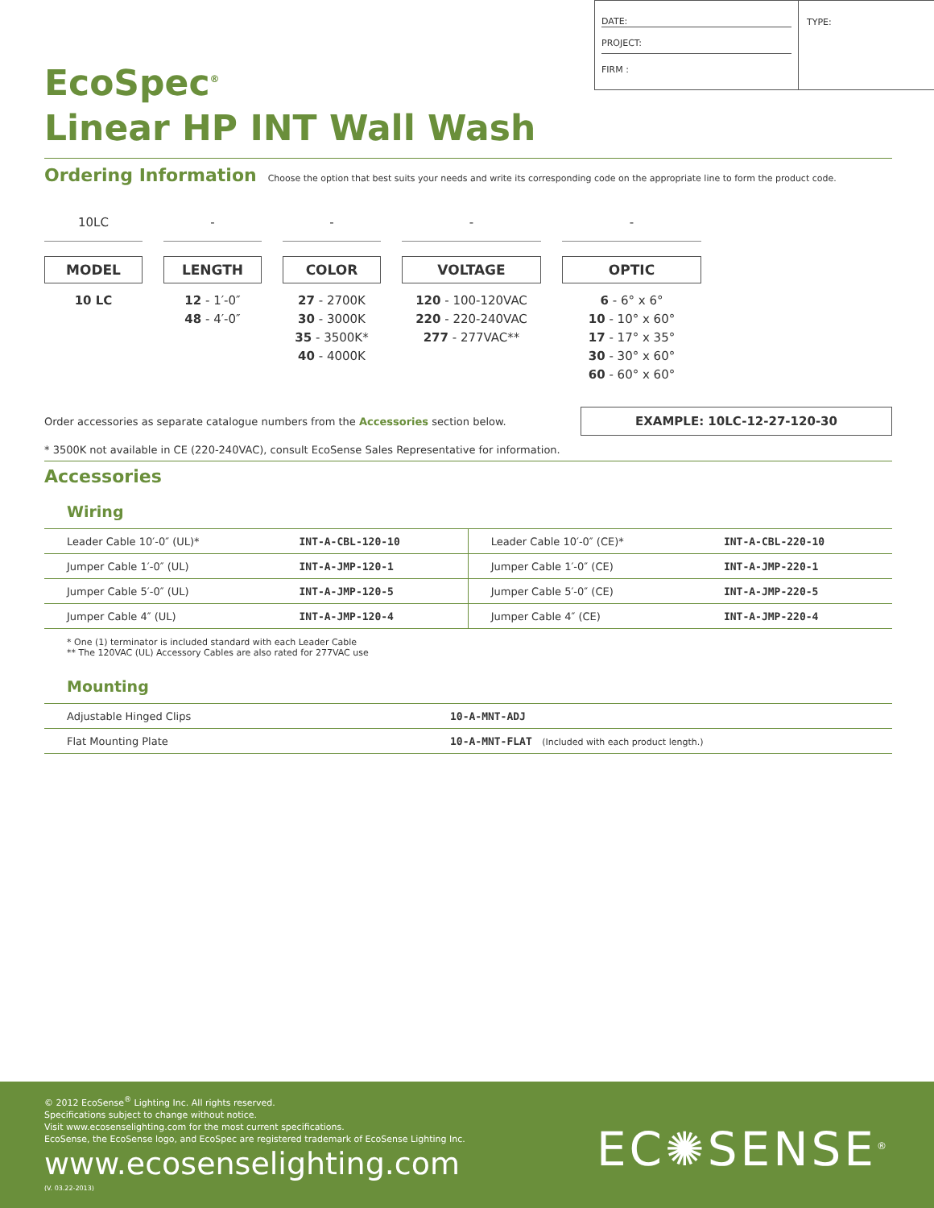DATE:
PROJECT:
FIRM :
TYPE:
EcoSpec<sup>®</sup>
Linear HP INT Wall Wash
Ordering Information
Choose the option that best suits your needs and write its corresponding code on the appropriate line to form the product code.
10LC
MODEL
10 LC
-
LENGTH
12 - 1′-0″
48 - 4′-0″
-
COLOR
27 - 2700K
30 - 3000K
35 - 3500K*
40 - 4000K
-
VOLTAGE
120 - 100-120VAC
220 - 220-240VAC
277 - 277VAC**
-
OPTIC
6 - 6° x 6°
10 - 10° x 60°
17 - 17° x 35°
30 - 30° x 60°
60 - 60° x 60°
Order accessories as separate catalogue numbers from the Accessories section below. EXAMPLE: 10LC-12-27-120-30
* 3500K not available in CE (220-240VAC), consult EcoSense Sales Representative for information.
Accessories
Wiring
| Leader Cable 10′-0″ (UL)* | INT-A-CBL-120-10 | Leader Cable 10′-0″ (CE)* | INT-A-CBL-220-10 |
| Jumper Cable 1′-0″ (UL) | INT-A-JMP-120-1 | Jumper Cable 1′-0″ (CE) | INT-A-JMP-220-1 |
| Jumper Cable 5′-0″ (UL) | INT-A-JMP-120-5 | Jumper Cable 5′-0″ (CE) | INT-A-JMP-220-5 |
| Jumper Cable 4″ (UL) | INT-A-JMP-120-4 | Jumper Cable 4″ (CE) | INT-A-JMP-220-4 |
* One (1) terminator is included standard with each Leader Cable
** The 120VAC (UL) Accessory Cables are also rated for 277VAC use
Mounting
| Adjustable Hinged Clips | 10-A-MNT-ADJ |
| Flat Mounting Plate | 10-A-MNT-FLAT (Included with each product length.) |
© 2012 EcoSense<sup>®</sup> Lighting Inc. All rights reserved.
Specifications subject to change without notice.
Visit www.ecosenselighting.com for the most current specifications.
EcoSense, the EcoSense logo, and EcoSpec are registered trademark of EcoSense Lighting Inc.
www.ecosenselighting.com
(V. 03.22-2013)
EC✺SENSE<sup>®</sup>